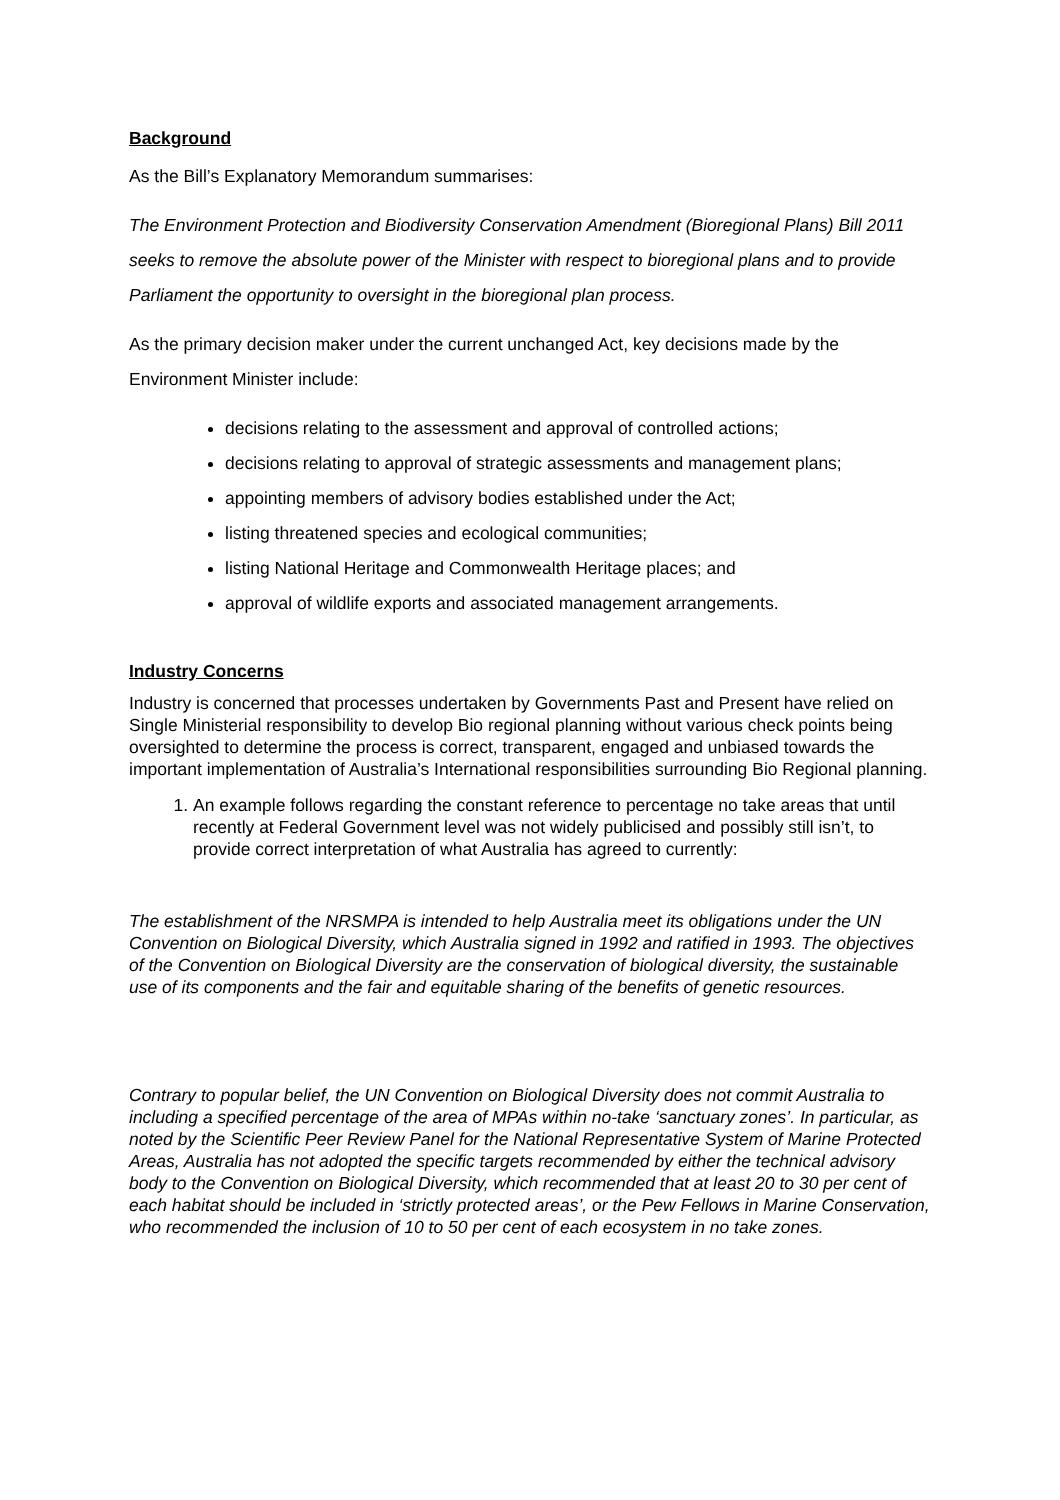Background
As the Bill’s Explanatory Memorandum summarises:
The Environment Protection and Biodiversity Conservation Amendment (Bioregional Plans) Bill 2011 seeks to remove the absolute power of the Minister with respect to bioregional plans and to provide Parliament the opportunity to oversight in the bioregional plan process.
As the primary decision maker under the current unchanged Act, key decisions made by the Environment Minister include:
decisions relating to the assessment and approval of controlled actions;
decisions relating to approval of strategic assessments and management plans;
appointing members of advisory bodies established under the Act;
listing threatened species and ecological communities;
listing National Heritage and Commonwealth Heritage places; and
approval of wildlife exports and associated management arrangements.
Industry Concerns
Industry is concerned that processes undertaken by Governments Past and Present have relied on Single Ministerial responsibility to develop Bio regional planning without various check points being oversighted to determine the process is correct, transparent, engaged and unbiased towards the important implementation of Australia’s International responsibilities surrounding Bio Regional planning.
1. An example follows regarding the constant reference to percentage no take areas that until recently at Federal Government level was not widely publicised and possibly still isn’t, to provide correct interpretation of what Australia has agreed to currently:
The establishment of the NRSMPA is intended to help Australia meet its obligations under the UN Convention on Biological Diversity, which Australia signed in 1992 and ratified in 1993. The objectives of the Convention on Biological Diversity are the conservation of biological diversity, the sustainable use of its components and the fair and equitable sharing of the benefits of genetic resources.
Contrary to popular belief, the UN Convention on Biological Diversity does not commit Australia to including a specified percentage of the area of MPAs within no-take ‘sanctuary zones’. In particular, as noted by the Scientific Peer Review Panel for the National Representative System of Marine Protected Areas, Australia has not adopted the specific targets recommended by either the technical advisory body to the Convention on Biological Diversity, which recommended that at least 20 to 30 per cent of each habitat should be included in ‘strictly protected areas’, or the Pew Fellows in Marine Conservation, who recommended the inclusion of 10 to 50 per cent of each ecosystem in no take zones.